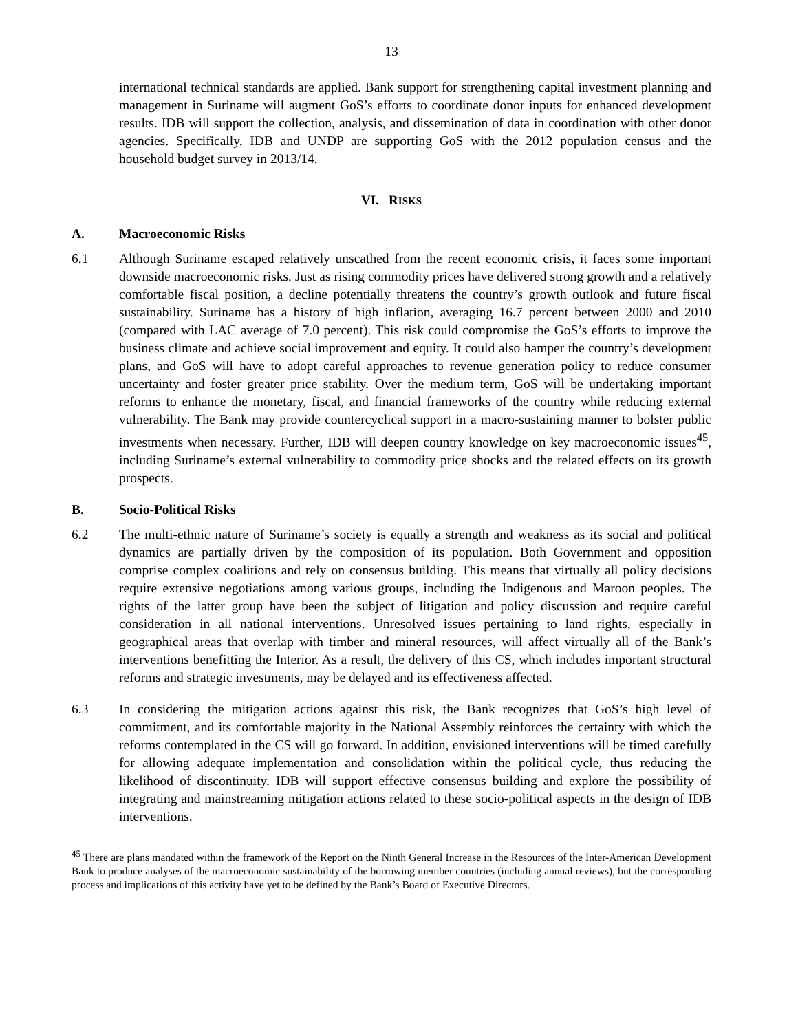13
international technical standards are applied. Bank support for strengthening capital investment planning and management in Suriname will augment GoS’s efforts to coordinate donor inputs for enhanced development results. IDB will support the collection, analysis, and dissemination of data in coordination with other donor agencies. Specifically, IDB and UNDP are supporting GoS with the 2012 population census and the household budget survey in 2013/14.
VI. RISKS
A. Macroeconomic Risks
6.1 Although Suriname escaped relatively unscathed from the recent economic crisis, it faces some important downside macroeconomic risks. Just as rising commodity prices have delivered strong growth and a relatively comfortable fiscal position, a decline potentially threatens the country’s growth outlook and future fiscal sustainability. Suriname has a history of high inflation, averaging 16.7 percent between 2000 and 2010 (compared with LAC average of 7.0 percent). This risk could compromise the GoS’s efforts to improve the business climate and achieve social improvement and equity. It could also hamper the country’s development plans, and GoS will have to adopt careful approaches to revenue generation policy to reduce consumer uncertainty and foster greater price stability. Over the medium term, GoS will be undertaking important reforms to enhance the monetary, fiscal, and financial frameworks of the country while reducing external vulnerability. The Bank may provide countercyclical support in a macro-sustaining manner to bolster public investments when necessary. Further, IDB will deepen country knowledge on key macroeconomic issues<sup>45</sup>, including Suriname’s external vulnerability to commodity price shocks and the related effects on its growth prospects.
B. Socio-Political Risks
6.2 The multi-ethnic nature of Suriname’s society is equally a strength and weakness as its social and political dynamics are partially driven by the composition of its population. Both Government and opposition comprise complex coalitions and rely on consensus building. This means that virtually all policy decisions require extensive negotiations among various groups, including the Indigenous and Maroon peoples. The rights of the latter group have been the subject of litigation and policy discussion and require careful consideration in all national interventions. Unresolved issues pertaining to land rights, especially in geographical areas that overlap with timber and mineral resources, will affect virtually all of the Bank’s interventions benefitting the Interior. As a result, the delivery of this CS, which includes important structural reforms and strategic investments, may be delayed and its effectiveness affected.
6.3 In considering the mitigation actions against this risk, the Bank recognizes that GoS’s high level of commitment, and its comfortable majority in the National Assembly reinforces the certainty with which the reforms contemplated in the CS will go forward. In addition, envisioned interventions will be timed carefully for allowing adequate implementation and consolidation within the political cycle, thus reducing the likelihood of discontinuity. IDB will support effective consensus building and explore the possibility of integrating and mainstreaming mitigation actions related to these socio-political aspects in the design of IDB interventions.
<sup>45</sup> There are plans mandated within the framework of the Report on the Ninth General Increase in the Resources of the Inter-American Development Bank to produce analyses of the macroeconomic sustainability of the borrowing member countries (including annual reviews), but the corresponding process and implications of this activity have yet to be defined by the Bank’s Board of Executive Directors.